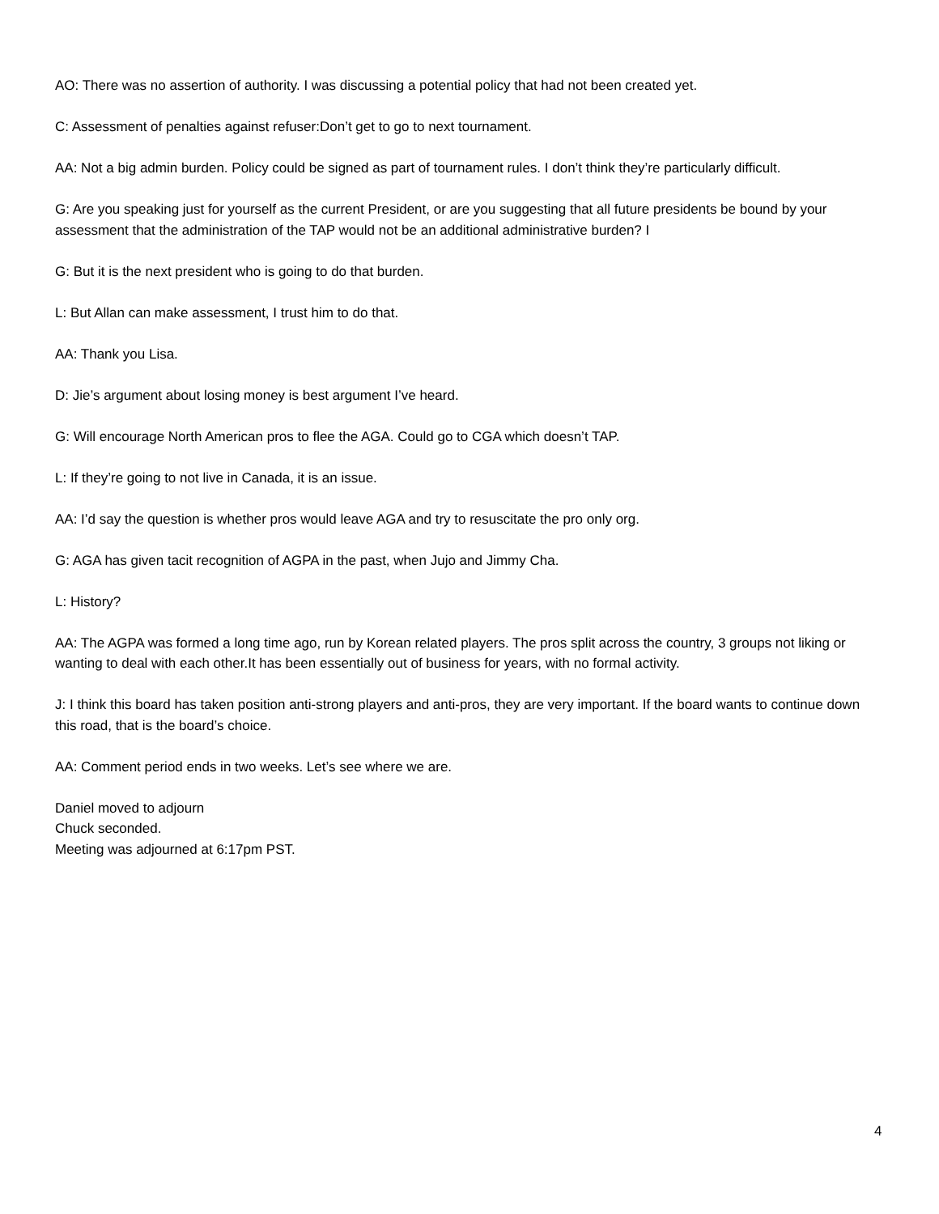AO: There was no assertion of authority. I was discussing a potential policy that had not been created yet.
C: Assessment of penalties against refuser:Don’t get to go to next tournament.
AA: Not a big admin burden. Policy could be signed as part of tournament rules. I don’t think they’re particularly difficult.
G: Are you speaking just for yourself as the current President, or are you suggesting that all future presidents be bound by your assessment that the administration of the TAP would not be an additional administrative burden? I
G: But it is the next president who is going to do that burden.
L: But Allan can make assessment, I trust him to do that.
AA: Thank you Lisa.
D: Jie’s argument about losing money is best argument I’ve heard.
G: Will encourage North American pros to flee the AGA. Could go to CGA which doesn’t TAP.
L: If they’re going to not live in Canada, it is an issue.
AA: I’d say the question is whether pros would leave AGA and try to resuscitate the pro only org.
G: AGA has given tacit recognition of AGPA in the past, when Jujo and Jimmy Cha.
L: History?
AA: The AGPA was formed a long time ago, run by Korean related players. The pros split across the country, 3 groups not liking or wanting to deal with each other.It has been essentially out of business for years, with no formal activity.
J: I think this board has taken position anti-strong players and anti-pros, they are very important. If the board wants to continue down this road, that is the board’s choice.
AA: Comment period ends in two weeks. Let’s see where we are.
Daniel moved to adjourn
Chuck seconded.
Meeting was adjourned at 6:17pm PST.
4